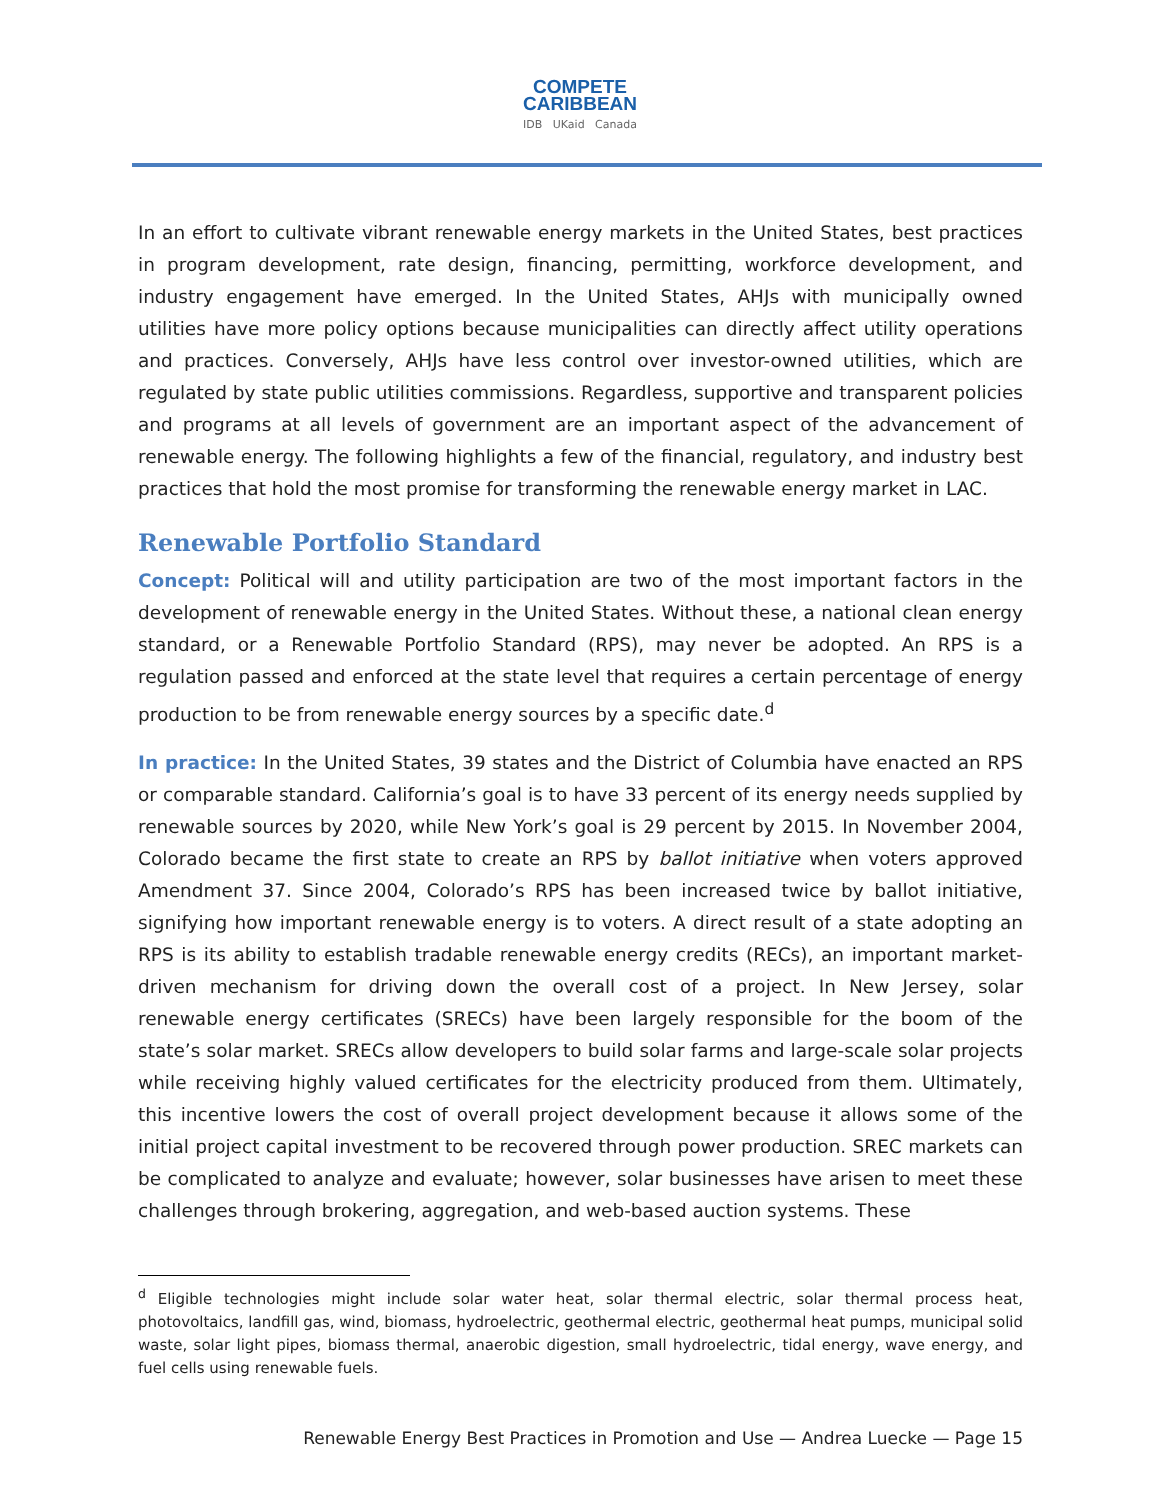COMPETE
CARIBBEAN
IDB UKaid Canada
In an effort to cultivate vibrant renewable energy markets in the United States, best practices in program development, rate design, financing, permitting, workforce development, and industry engagement have emerged. In the United States, AHJs with municipally owned utilities have more policy options because municipalities can directly affect utility operations and practices. Conversely, AHJs have less control over investor-owned utilities, which are regulated by state public utilities commissions. Regardless, supportive and transparent policies and programs at all levels of government are an important aspect of the advancement of renewable energy. The following highlights a few of the financial, regulatory, and industry best practices that hold the most promise for transforming the renewable energy market in LAC.
Renewable Portfolio Standard
Concept: Political will and utility participation are two of the most important factors in the development of renewable energy in the United States. Without these, a national clean energy standard, or a Renewable Portfolio Standard (RPS), may never be adopted. An RPS is a regulation passed and enforced at the state level that requires a certain percentage of energy production to be from renewable energy sources by a specific date.<sup>d</sup>
In practice: In the United States, 39 states and the District of Columbia have enacted an RPS or comparable standard. California’s goal is to have 33 percent of its energy needs supplied by renewable sources by 2020, while New York’s goal is 29 percent by 2015. In November 2004, Colorado became the first state to create an RPS by ballot initiative when voters approved Amendment 37. Since 2004, Colorado’s RPS has been increased twice by ballot initiative, signifying how important renewable energy is to voters. A direct result of a state adopting an RPS is its ability to establish tradable renewable energy credits (RECs), an important market-driven mechanism for driving down the overall cost of a project. In New Jersey, solar renewable energy certificates (SRECs) have been largely responsible for the boom of the state’s solar market. SRECs allow developers to build solar farms and large-scale solar projects while receiving highly valued certificates for the electricity produced from them. Ultimately, this incentive lowers the cost of overall project development because it allows some of the initial project capital investment to be recovered through power production. SREC markets can be complicated to analyze and evaluate; however, solar businesses have arisen to meet these challenges through brokering, aggregation, and web-based auction systems. These
<sup>d</sup> Eligible technologies might include solar water heat, solar thermal electric, solar thermal process heat, photovoltaics, landfill gas, wind, biomass, hydroelectric, geothermal electric, geothermal heat pumps, municipal solid waste, solar light pipes, biomass thermal, anaerobic digestion, small hydroelectric, tidal energy, wave energy, and fuel cells using renewable fuels.
Renewable Energy Best Practices in Promotion and Use — Andrea Luecke — Page 15